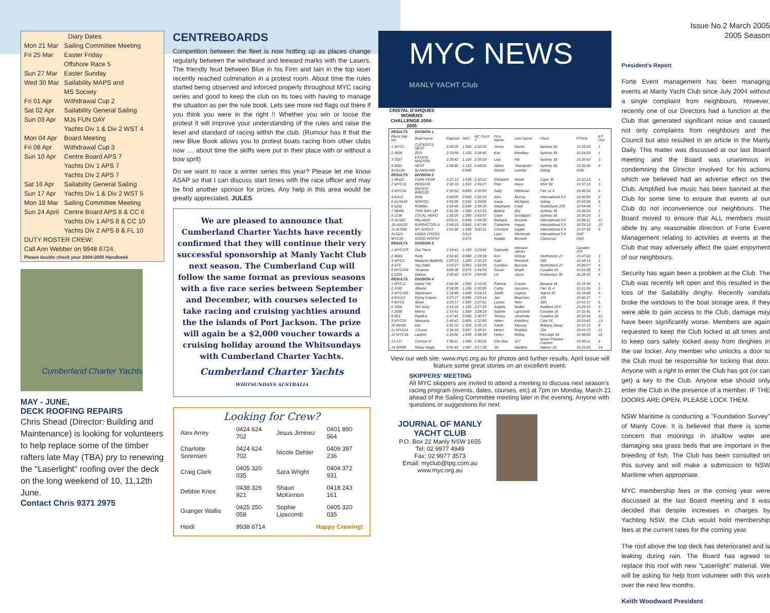| Diary Dates | |
| --- | --- |
| Mon 21 Mar | Sailing Committee Meeting |
| Fri 25 Mar | Easter Friday |
| | Offshore Race 5 |
| Sun 27 Mar | Easter Sunday |
| Wed 30 Mar | Sailability MAPS and |
| | MS Society |
| Fri 01 Apr | Withdrawal Cup 2 |
| Sat 02 Apr | Sailability General Sailing |
| Sun 03 Apr | MJs FUN DAY |
| | Yachts Div 1 & Div 2 WST 4 |
| Mon 04 Apr | Board Meeting |
| Fri 08 Apr | Withdrawal Cup 3 |
| Sun 10 Apr | Centre Board APS 7 |
| | Yachts Div 1 APS 7 |
| | Yachts Div 2 APS 7 |
| Sat 16 Apr | Sailability General Sailing |
| Sun 17 Apr | Yachts Div 1 & Div 2 WST 5 |
| Mon 18 Mar | Sailing Committee Meeting |
| Sun 24 April | Centre Board APS 8 & CC 6 |
| | Yachts Div 1 APS 8 & CC 10 |
| | Yachts Div 2 APS 8 & FL 10 |
| DUTY ROSTER CREW: | |
| Call Ann Webber on 9948 6724. | |
| Please double check your 2004-2005 Handbook | |
Cumberland Charter Yachts
MAY - JUNE,
DECK ROOFING REPAIRS
Chris Shead (Director: Building and Maintenance) is looking for volunteers to help replace some of the timber rafters late May (TBA) pry to renewing the "Laserlight" roofing over the deck on the long weekend of 10, 11,12th June.
Contact Chris 9371 2975
CENTREBOARDS
Competition between the fleet is now hotting up as places change regularly between the windward and leeward marks with the Lasers. The friendly feud between Blue in his Finn and Iain in the top laser recently reached culmination in a protest room. About time the rules started being observed and inforced properly throughout MYC racing series and good to keep the club on its toes with having to manage the situation as per the rule book. Lets see more red flags out there if you think you were in the right !! Whether you win or loose the protest it will improve your understanding of the rules and raise the level and standard of racing within the club. (Rumour has it that the new Blue Book allows you to protest boats racing from other clubs now .... about time the skiffs were put in their place with or without a bow sprit)
Do we want to race a winter series this year? Please let me know ASAP so that I can discuss start times with the race officer and may be find another sponsor for prizes. Any help in this area would be greatly appreciated. JULES
We are pleased to announce that Cumberland Charter Yachts have recently confirmed that they will continue their very successful sponsorship at Manly Yacht Club next season. The Cumberland Cup will follow the same format as previous seasons with a five race series between September and December, with courses selected to take racing and cruising yachties around the the islands of Port Jackson. The prize will again be a $2,000 voucher towards a cruising holiday around the Whitsundays with Cumberland Charter Yachts.
Cumberland Charter Yachts
WHITSUNDAYS AUSTRALIA
Looking for Crew?
| Alex Arrey | 0424 624 702 | Jesus Jiminez | 0401 890 564 |
| Charlotte Sorensen | 0424 624 702 | Nicole Dehler | 0409 397 236 |
| Craig Clark | 0405 320 035 | Sara Wright | 0404 372 931 |
| Debbie Knox | 0438 326 921 | Shaun McKinnon | 0418 243 161 |
| Granger Wallis | 0425 250 058 | Sophie Lipscomb | 0405 320 035 |
| Heidi | 9938 6714 | Happy Crewing! | |
MYC NEWS
MANLY YACHT Club
CRISTAL D'ARQUES WOMENS CHALLENGE 2004-2005
| RESULTS | DIVISION 1 | | | | | | | | |
| Place Sail No | Boat Name | Elapsed | AHC | HC Cor'd T | First Name | Last Name | Class | F/Time | ET Ord |
| 1 MYC2 | CUCKOO'S NEST | 2:20:29 | 1.085 | 2:32:25 | Jenny | Danks | Bavaria 42 | 15:25:29 | 2 |
| 2 3838 | ZEN | 2:19:58 | 1.105 | 2:34:40 | Kim | Ketelbey | Sydney 38 | 15:24:58 | 1 |
| 3 7027 | ESTATE MASTER | 2:20:42 | 1.105 | 2:35:28 | Lisa | Hill | Sydney 38 | 15:25:42 | 3 |
| 4 6081 | NEXT | 2:30:46 | 1.120 | 2:48:52 | Alison | Thompson | Sydney 38 | 15:35:46 | 4 |
| AUS166 | SLANGIVAR | | 0.940 | | Sorrell | Lambie | Soling | DNS | |
| RESULTS | DIVISION 2 | | | | | | | | |
| 1 MH22 | CAPE FEAR | 2:27:13 | 1.035 | 2:32:22 | Elizabeth | Wood | Cape 35 | 15:32:13 | 1 |
| 2 MYC10 | PENSIVE | 2:32:10 | 1.015 | 2:34:27 | Pam | Davis | NSX 38 | 15:37:10 | 3 |
| 3 MYC32 | PACIFIC BREEZE | 2:35:52 | 0.995 | 2:35:05 | Sally | Hitchman | Farr 11.6 | 15:40:52 | 5 |
| 4 KA16 | PAM | 2:44:05 | 0.950 | 2:35:53 | Alex | Murray | International 5.5 | 15:49:05 | 6 |
| 5 AUS169 | NORTEL | 2:50:09 | 0.935 | 2:39:05 | Ivana | McAlpine | Soling | 15:55:09 | 8 |
| 6 6232 | RUMBA | 2:49:46 | 0.940 | 2:39:35 | Stephanie | Cook | Northshore 370 | 15:54:46 | 7 |
| 7 MH96 | THIS WAY UP | 2:31:26 | 1.080 | 2:43:33 | Bedna | Zey | Sydney 36 | 15:36:26 | 2 |
| 8 1236 | LOCAL HERO | 2:30:25 | 1.090 | 2:43:57 | Clare | Sundquist | Sydney 36 | 15:35:25 | 2 |
| 9 AUS52 | PALADIN | 3:03:11 | 0.898 | 2:44:30 | Barbara | Zussino | International 5.5 | 16:08:11 | 11 |
| 10 AUS26 | BARRACOOLA | 2:58:19 | 0.942 | 2:47:58 | Catherine | Hogan | International 5.5 | 16:03:19 | 10 |
| 11 AUS62 | MY SHOUT | 2:52:35 | 1.046 | 3:00:31 | Christine | Ingate | International 5.5 | 15:57:35 | 9 |
| AUS24 | KINGS CROSS | | 0.912 | | Lynn | Micheretti | International 5.5 | DNF | |
| MYC20 | GOOD INTENT | | 0.875 | | Natalie | Bennell | Clansman | DNS | |
| RESULTS | DIVISION 3 | | | | | | | | |
| 1 MYC375 | Out There | 2:10:41 | 1.100 | 2:23:45 | Gabrielle | Howard-James | | Cavalier 375 | |
| 2 3683 | Ratty | 2:32:42 | 0.980 | 2:29:39 | Kim | McKay | Northshore 27 | 15:47:42 | 3 |
| 3 MYC2 | Madama Butterfly | 2:29:13 | 1.020 | 2:32:12 | Kate | Pennock | S80 | 15:44:13 | 2 |
| 4 A73 | Top Odds | 2:50:27 | 0.953 | 2:42:26 | Caroline | Bussine | Northshore 27 | 16:05:27 | 4 |
| 5 MYC259 | Yevanna | 3:08:30 | 0.875 | 2:44:56 | Susan | Strath | Cavalier 26 | 16:23:30 | 5 |
| 6 2295 | Walrus | 3:09:42 | 0.875 | 2:45:59 | Liz | Joyce | Endeavour 30 | 16:24:42 | 6 |
| RESULTS | DIVISION 4 | | | | | | | | |
| 1 MYC11 | Manly Too | 2:04:36 | 1.095 | 2:16:26 | Patricia | Craven | Bavaria 44 | 15:19:36 | 1 |
| 2 1150 | Jillaroo | 2:06:26 | 1.108 | 2:20:05 | Cathy | Sussens | Farr 11.4 | 15:21:26 | 3 |
| 3 MYC200 | Slipstream | 2:18:40 | 1.040 | 2:24:13 | Joelle | Legoux | Sigma 36 | 15:33:40 | 5 |
| 4 KA113 | Flying Carpet | 2:27:27 | 0.985 | 2:25:14 | Jan | Beacham | J24 | 15:42:27 | 7 |
| 5 MYC6 | Akela | 2:26:17 | 1.005 | 2:27:01 | Louise | Tohs | S80 | 15:41:17 | 6 |
| 6 1060 | Ten Sixty | 2:14:10 | 1.100 | 2:27:35 | Angela | Seilke | Radford 10.6 | 15:29:10 | 3 |
| 7 2090 | Morna | 2:16:41 | 1.085 | 2:28:18 | Sophie | Lipscomb | Cavalier 35 | 15:31:41 | 4 |
| 8 603 | Pacifica | 2:47:43 | 0.900 | 2:30:57 | Teresa | Ukrainetz | Catalina 30 | 16:02:43 | 12 |
| 9 MYC20 | Manyana | 2:48:42 | 0.905 | 2:32:40 | Helen | Ketelbey | Cole 26 | 16:03:42 | 13 |
| 10 MH26 | Eos | 2:32:16 | 1.020 | 2:35:19 | Adele | Massey | Brittany Sloop | 15:47:16 | 9 |
| 11 MYC24 | J-Curve | 2:36:19 | 0.997 | 2:35:51 | Helen | Puddick | J24 | 15:51:19 | 11 |
| 12 MYC33 | Lautrec | 2:34:02 | 1.030 | 2:38:39 | Helen | Ebling | Passage 33 | 15:49:02 | 10 |
| 13 127 | Carinya IV | 2:30:11 | 1.068 | 2:40:24 | Ella Mac | 127 | Nixon-Thesker Cannen | 15:45:11 | 8 |
| 14 WP69 | Shear Magic | 3:01:42 | 1.087 | 3:17:30 | Jill | Madden | Adams 10 | 16:16:42 | 14 |
View our web site: www.myc.org.au for photos and further results. April issue will feature some great stories on an excellent event.
SKIPPERS' MEETING
All MYC skippers are invited to attend a meeting to discuss next season's racing program (events, dates, courses, etc) at 7pm on Monday, March 21 ahead of the Sailing Committee meeting later in the evening. Anyone with questions or suggestions for next.
JOURNAL OF MANLY YACHT CLUB
P.O. Box 22 Manly NSW 1655
Tel: 02 9977 4949
Fax: 02 9977 3573
Email: myclub@tpg.com.au
www.myc.org.au
Issue No.2 March 2005
2005 Season
President's Report
Forte Event management has been managing events at Manly Yacht Club since July 2004 without a single complaint from neighbours. However, recently one of our Directors had a function at the Club that generated significant noise and caused not only complaints from neighbours and the Council but also resulted in an article in the Manly Daily. This matter was discussed at our last Board meeting and the Board was unanimous in condemning the Director involved for his actions which we believed had an adverse effect on the Club. Amplified live music has been banned at the Club for some time to ensure that events at our Club do not inconvenience our neighbours. The Board moved to ensure that ALL members must abide by any reasonable direction of Forte Event Management relating to activities at events at the Club that may adversely affect the quiet enjoyment of our neighbours.
Security has again been a problem at the Club. The Club was recently left open and this resulted in the loss of the Sailability dinghy. Recently vandals broke the windows to the boat storage area. If they were able to gain access to the Club, damage may have been significantly worse. Members are again requested to keep the Club locked at all times and to keep oars safely locked away from dinghies in the oar locker. Any member who unlocks a door to the Club must be responsible for locking that door. Anyone with a right to enter the Club has got (or can get) a key to the Club. Anyone else should only enter the Club in the presence of a member. IF THE DOORS ARE OPEN, PLEASE LOCK THEM.
NSW Maritime is conducting a "Foundation Survey" of Manly Cove. It is believed that there is some concern that moorings in shallow water are damaging sea grass beds that are important in the breeding of fish. The Club has been consulted on this survey and will make a submission to NSW Maritime when appropriate.
MYC membership fees or the coming year were discussed at the last Board meeting and it was decided that despite increases in charges by Yachting NSW, the Club would hold membership fees at the current rates for the coming year.
The roof above the top deck has deteriorated and is leaking during rain. The Board has agreed to replace this roof with new "Laserlight" material. We will be asking for help from volunteer with this work over the next few months.
Keith Woodward President